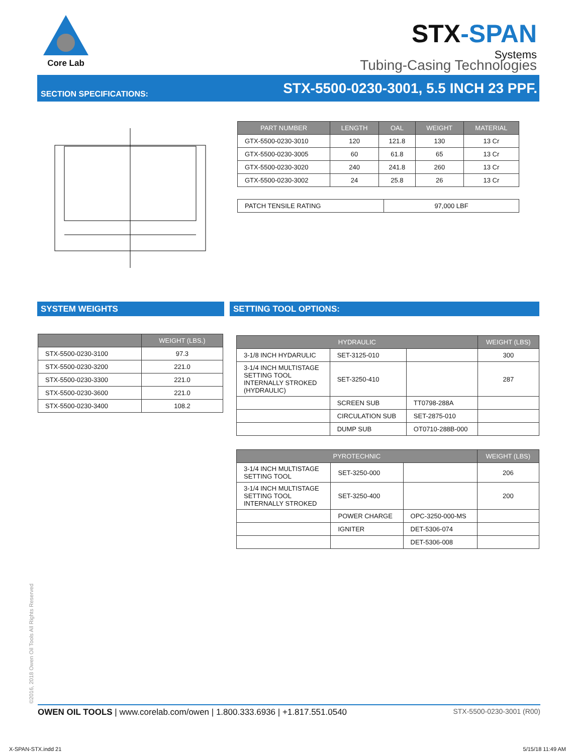Core Lab
STX-SPAN
Systems
Tubing-Casing Technologies
SECTION SPECIFICATIONS:
STX-5500-0230-3001, 5.5 INCH 23 PPF.
| PART NUMBER | LENGTH | OAL | WEIGHT | MATERIAL |
| --- | --- | --- | --- | --- |
| GTX-5500-0230-3010 | 120 | 121.8 | 130 | 13 Cr |
| GTX-5500-0230-3005 | 60 | 61.8 | 65 | 13 Cr |
| GTX-5500-0230-3020 | 240 | 241.8 | 260 | 13 Cr |
| GTX-5500-0230-3002 | 24 | 25.8 | 26 | 13 Cr |
| PATCH TENSILE RATING | 97,000 LBF |
SYSTEM WEIGHTS SETTING TOOL OPTIONS:
| | WEIGHT (LBS.) |
| --- | --- |
| STX-5500-0230-3100 | 97.3 |
| STX-5500-0230-3200 | 221.0 |
| STX-5500-0230-3300 | 221.0 |
| STX-5500-0230-3600 | 221.0 |
| STX-5500-0230-3400 | 108.2 |
| HYDRAULIC | | | WEIGHT (LBS) |
| --- | --- | --- | --- |
| 3-1/8 INCH HYDARULIC | SET-3125-010 | | 300 |
| 3-1/4 INCH MULTISTAGE SETTING TOOL INTERNALLY STROKED (HYDRAULIC) | SET-3250-410 | | 287 |
| | SCREEN SUB | TT0798-288A | |
| | CIRCULATION SUB | SET-2875-010 | |
| | DUMP SUB | OT0710-288B-000 | |
| PYROTECHNIC | | | WEIGHT (LBS) |
| --- | --- | --- | --- |
| 3-1/4 INCH MULTISTAGE SETTING TOOL | SET-3250-000 | | 206 |
| 3-1/4 INCH MULTISTAGE SETTING TOOL INTERNALLY STROKED | SET-3250-400 | | 200 |
| | POWER CHARGE | OPC-3250-000-MS | |
| | IGNITER | DET-5306-074 | |
| | | DET-5306-008 | |
©2016, 2018 Owen Oil Tools All Rights Reserved
OWEN OIL TOOLS | www.corelab.com/owen | 1.800.333.6936 | +1.817.551.0540
STX-5500-0230-3001 (R00)
X-SPAN-STX.indd 21 5/15/18 11:49 AM